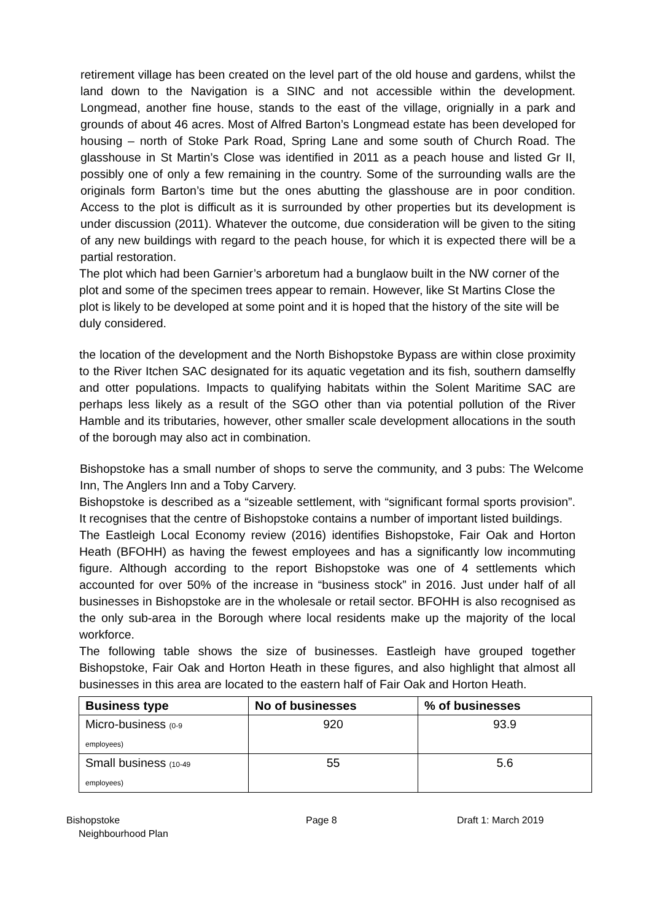retirement village has been created on the level part of the old house and gardens, whilst the land down to the Navigation is a SINC and not accessible within the development. Longmead, another fine house, stands to the east of the village, orignially in a park and grounds of about 46 acres. Most of Alfred Barton’s Longmead estate has been developed for housing – north of Stoke Park Road, Spring Lane and some south of Church Road. The glasshouse in St Martin’s Close was identified in 2011 as a peach house and listed Gr II, possibly one of only a few remaining in the country. Some of the surrounding walls are the originals form Barton’s time but the ones abutting the glasshouse are in poor condition. Access to the plot is difficult as it is surrounded by other properties but its development is under discussion (2011). Whatever the outcome, due consideration will be given to the siting of any new buildings with regard to the peach house, for which it is expected there will be a partial restoration.
The plot which had been Garnier’s arboretum had a bunglaow built in the NW corner of the plot and some of the specimen trees appear to remain. However, like St Martins Close the plot is likely to be developed at some point and it is hoped that the history of the site will be duly considered.
the location of the development and the North Bishopstoke Bypass are within close proximity to the River Itchen SAC designated for its aquatic vegetation and its fish, southern damselfly and otter populations. Impacts to qualifying habitats within the Solent Maritime SAC are perhaps less likely as a result of the SGO other than via potential pollution of the River Hamble and its tributaries, however, other smaller scale development allocations in the south of the borough may also act in combination.
Bishopstoke has a small number of shops to serve the community, and 3 pubs: The Welcome Inn, The Anglers Inn and a Toby Carvery.
Bishopstoke is described as a “sizeable settlement, with “significant formal sports provision”. It recognises that the centre of Bishopstoke contains a number of important listed buildings.
The Eastleigh Local Economy review (2016) identifies Bishopstoke, Fair Oak and Horton Heath (BFOHH) as having the fewest employees and has a significantly low incommuting figure. Although according to the report Bishopstoke was one of 4 settlements which accounted for over 50% of the increase in “business stock” in 2016. Just under half of all businesses in Bishopstoke are in the wholesale or retail sector. BFOHH is also recognised as the only sub-area in the Borough where local residents make up the majority of the local workforce.
The following table shows the size of businesses. Eastleigh have grouped together Bishopstoke, Fair Oak and Horton Heath in these figures, and also highlight that almost all businesses in this area are located to the eastern half of Fair Oak and Horton Heath.
| Business type | No of businesses | % of businesses |
| --- | --- | --- |
| Micro-business (0-9 employees) | 920 | 93.9 |
| Small business (10-49 employees) | 55 | 5.6 |
Bishopstoke
Neighbourhood Plan
Page 8 Draft 1: March 2019